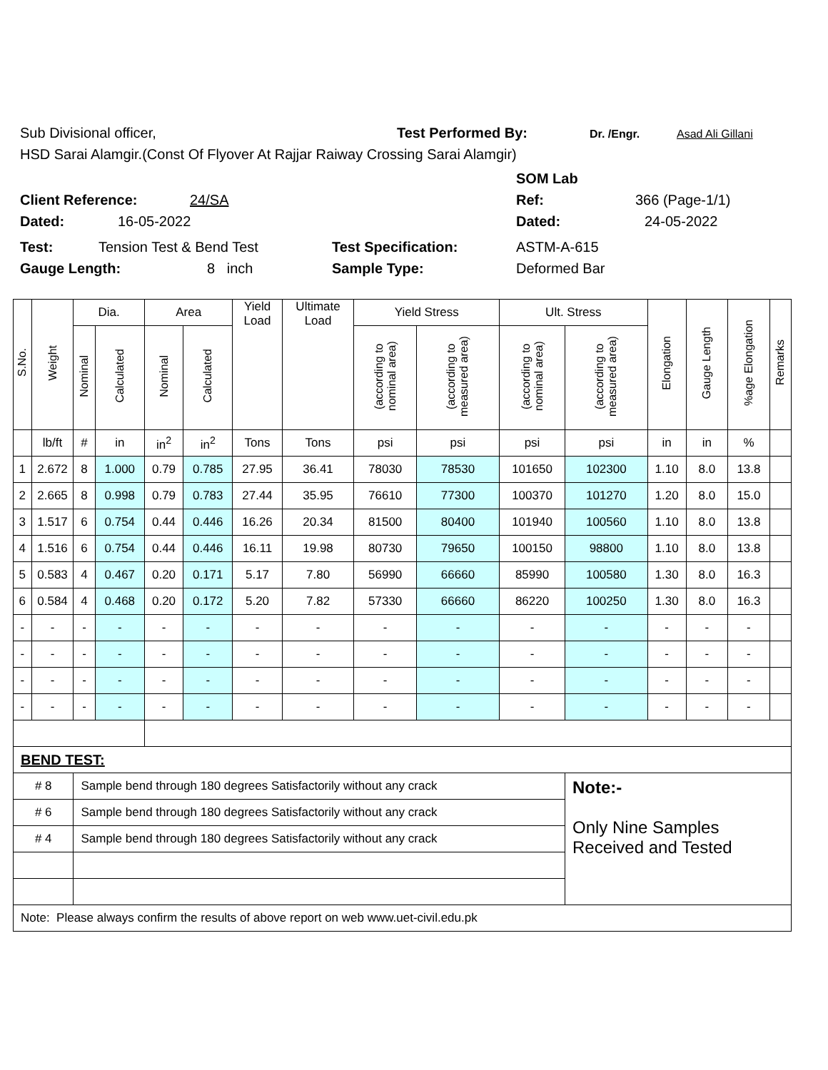Sub Divisional officer, Test Performed By: Dr. /Engr. Asad Ali Gillani
HSD Sarai Alamgir.(Const Of Flyover At Rajjar Raiway Crossing Sarai Alamgir)
SOM Lab
Client Reference: 24/SA Ref: 366 (Page-1/1)
Dated: 16-05-2022 Dated: 24-05-2022
Test: Tension Test & Bend Test Test Specification: ASTM-A-615
Gauge Length: 8 inch Sample Type: Deformed Bar
| S.No. | Weight | Dia. | | Area | | Yield Load | Ultimate Load | Yield Stress | | Ult. Stress | | Elongation | Gauge Length | %age Elongation | Remarks |
| --- | --- | --- | --- | --- | --- | --- | --- | --- | --- | --- | --- | --- | --- | --- | --- |
| | | Nominal | Calculated | Nominal | Calculated | | | (according to nominal area) | (according to measured area) | (according to nominal area) | (according to measured area) | | | | |
| | lb/ft | # | in | in<sup>2</sup> | in<sup>2</sup> | Tons | Tons | psi | psi | psi | psi | in | in | % | |
| 1 | 2.672 | 8 | 1.000 | 0.79 | 0.785 | 27.95 | 36.41 | 78030 | 78530 | 101650 | 102300 | 1.10 | 8.0 | 13.8 | |
| 2 | 2.665 | 8 | 0.998 | 0.79 | 0.783 | 27.44 | 35.95 | 76610 | 77300 | 100370 | 101270 | 1.20 | 8.0 | 15.0 | |
| 3 | 1.517 | 6 | 0.754 | 0.44 | 0.446 | 16.26 | 20.34 | 81500 | 80400 | 101940 | 100560 | 1.10 | 8.0 | 13.8 | |
| 4 | 1.516 | 6 | 0.754 | 0.44 | 0.446 | 16.11 | 19.98 | 80730 | 79650 | 100150 | 98800 | 1.10 | 8.0 | 13.8 | |
| 5 | 0.583 | 4 | 0.467 | 0.20 | 0.171 | 5.17 | 7.80 | 56990 | 66660 | 85990 | 100580 | 1.30 | 8.0 | 16.3 | |
| 6 | 0.584 | 4 | 0.468 | 0.20 | 0.172 | 5.20 | 7.82 | 57330 | 66660 | 86220 | 100250 | 1.30 | 8.0 | 16.3 | |
| - | - | - | - | - | - | - | - | - | - | - | - | - | - | - | |
| - | - | - | - | - | - | - | - | - | - | - | - | - | - | - | |
| - | - | - | - | - | - | - | - | - | - | - | - | - | - | - | |
| - | - | - | - | - | - | - | - | - | - | - | - | - | - | - | |
| BEND TEST: | | | | | | | | | | | | | | | |
| # 8 | | Sample bend through 180 degrees Satisfactorily without any crack | | | | | | | | | Note:- Only Nine Samples Received and Tested | | | | |
| # 6 | | Sample bend through 180 degrees Satisfactorily without any crack | | | | | | | | | | | | | |
| # 4 | | Sample bend through 180 degrees Satisfactorily without any crack | | | | | | | | | | | | | |
| Note: Please always confirm the results of above report on web www.uet-civil.edu.pk | | | | | | | | | | | | | | | |